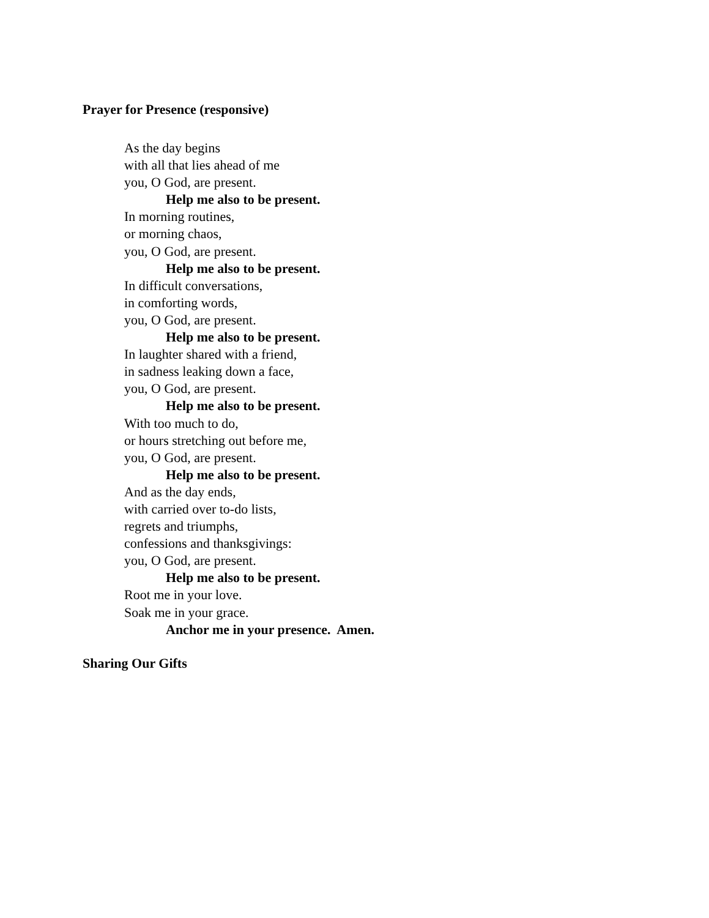Prayer for Presence (responsive)
As the day begins
with all that lies ahead of me
you, O God, are present.
Help me also to be present.
In morning routines,
or morning chaos,
you, O God, are present.
Help me also to be present.
In difficult conversations,
in comforting words,
you, O God, are present.
Help me also to be present.
In laughter shared with a friend,
in sadness leaking down a face,
you, O God, are present.
Help me also to be present.
With too much to do,
or hours stretching out before me,
you, O God, are present.
Help me also to be present.
And as the day ends,
with carried over to-do lists,
regrets and triumphs,
confessions and thanksgivings:
you, O God, are present.
Help me also to be present.
Root me in your love.
Soak me in your grace.
Anchor me in your presence. Amen.
Sharing Our Gifts